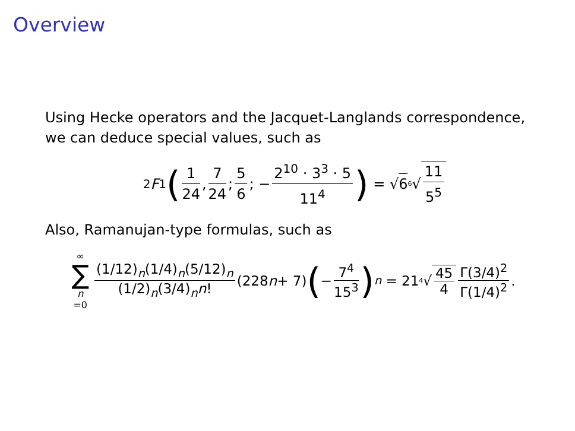Overview
Using Hecke operators and the Jacquet-Langlands correspondence, we can deduce special values, such as
<sub>2</sub> F<sub>1</sub> (1 24, 7 24; 5 6; − 2<sup>10</sup> · 3<sup>3</sup> · 5 11<sup>4</sup>) = √ 6 <sup>6</sup>√ 11 5<sup>5</sup>
Also, Ramanujan-type formulas, such as
∞ ∑ n =0 (1/12)<sub>n</sub>(1/4)<sub>n</sub>(5/12)<sub>n</sub> (1/2)<sub>n</sub>(3/4)<sub>n</sub>n! (228 n + 7) (− 7<sup>4</sup> 15<sup>3</sup>)<sup>n</sup> = 21 <sup>4</sup>√ 45 4 Γ(3/4)<sup>2</sup> Γ(1/4)<sup>2</sup>.